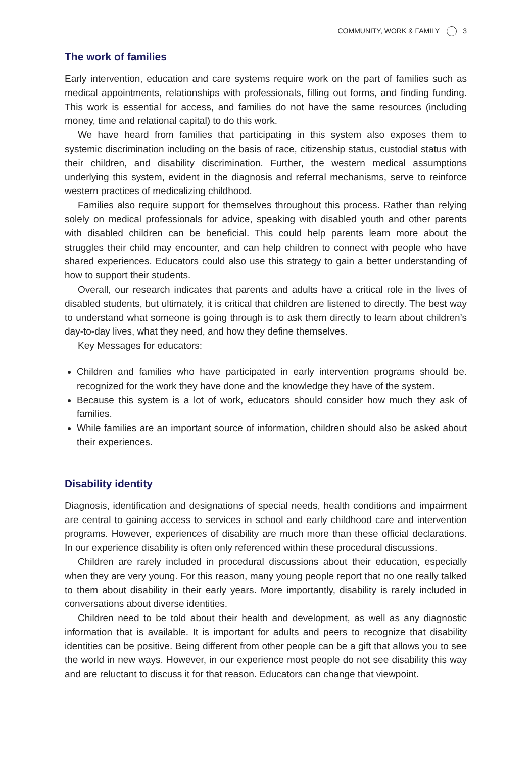COMMUNITY, WORK & FAMILY 3
The work of families
Early intervention, education and care systems require work on the part of families such as medical appointments, relationships with professionals, filling out forms, and finding funding. This work is essential for access, and families do not have the same resources (including money, time and relational capital) to do this work.
We have heard from families that participating in this system also exposes them to systemic discrimination including on the basis of race, citizenship status, custodial status with their children, and disability discrimination. Further, the western medical assumptions underlying this system, evident in the diagnosis and referral mechanisms, serve to reinforce western practices of medicalizing childhood.
Families also require support for themselves throughout this process. Rather than relying solely on medical professionals for advice, speaking with disabled youth and other parents with disabled children can be beneficial. This could help parents learn more about the struggles their child may encounter, and can help children to connect with people who have shared experiences. Educators could also use this strategy to gain a better understanding of how to support their students.
Overall, our research indicates that parents and adults have a critical role in the lives of disabled students, but ultimately, it is critical that children are listened to directly. The best way to understand what someone is going through is to ask them directly to learn about children’s day-to-day lives, what they need, and how they define themselves.
Key Messages for educators:
Children and families who have participated in early intervention programs should be. recognized for the work they have done and the knowledge they have of the system.
Because this system is a lot of work, educators should consider how much they ask of families.
While families are an important source of information, children should also be asked about their experiences.
Disability identity
Diagnosis, identification and designations of special needs, health conditions and impairment are central to gaining access to services in school and early childhood care and intervention programs. However, experiences of disability are much more than these official declarations. In our experience disability is often only referenced within these procedural discussions.
Children are rarely included in procedural discussions about their education, especially when they are very young. For this reason, many young people report that no one really talked to them about disability in their early years. More importantly, disability is rarely included in conversations about diverse identities.
Children need to be told about their health and development, as well as any diagnostic information that is available. It is important for adults and peers to recognize that disability identities can be positive. Being different from other people can be a gift that allows you to see the world in new ways. However, in our experience most people do not see disability this way and are reluctant to discuss it for that reason. Educators can change that viewpoint.